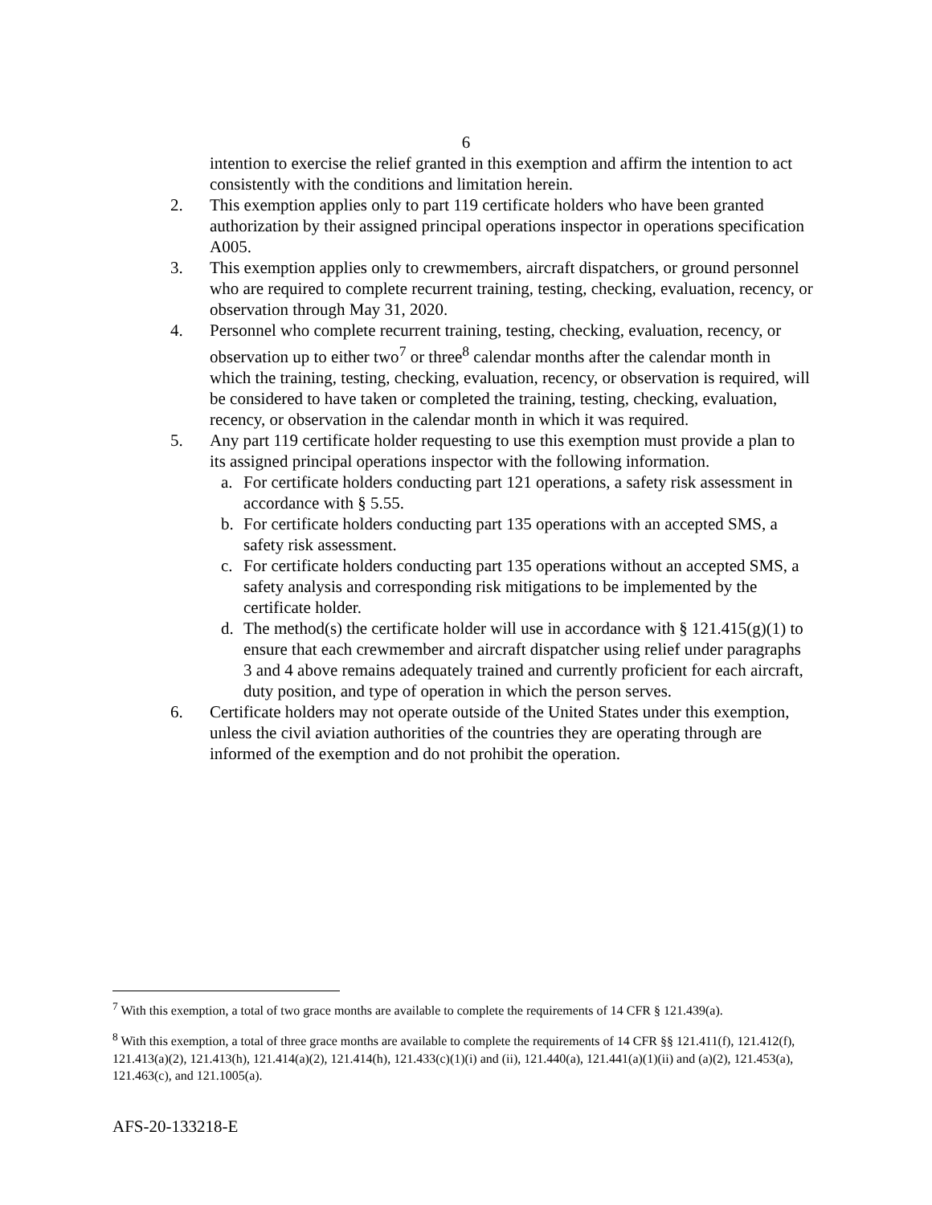6
intention to exercise the relief granted in this exemption and affirm the intention to act consistently with the conditions and limitation herein.
2. This exemption applies only to part 119 certificate holders who have been granted authorization by their assigned principal operations inspector in operations specification A005.
3. This exemption applies only to crewmembers, aircraft dispatchers, or ground personnel who are required to complete recurrent training, testing, checking, evaluation, recency, or observation through May 31, 2020.
4. Personnel who complete recurrent training, testing, checking, evaluation, recency, or observation up to either two<sup>7</sup> or three<sup>8</sup> calendar months after the calendar month in which the training, testing, checking, evaluation, recency, or observation is required, will be considered to have taken or completed the training, testing, checking, evaluation, recency, or observation in the calendar month in which it was required.
5. Any part 119 certificate holder requesting to use this exemption must provide a plan to its assigned principal operations inspector with the following information.
a. For certificate holders conducting part 121 operations, a safety risk assessment in accordance with § 5.55.
b. For certificate holders conducting part 135 operations with an accepted SMS, a safety risk assessment.
c. For certificate holders conducting part 135 operations without an accepted SMS, a safety analysis and corresponding risk mitigations to be implemented by the certificate holder.
d. The method(s) the certificate holder will use in accordance with § 121.415(g)(1) to ensure that each crewmember and aircraft dispatcher using relief under paragraphs 3 and 4 above remains adequately trained and currently proficient for each aircraft, duty position, and type of operation in which the person serves.
6. Certificate holders may not operate outside of the United States under this exemption, unless the civil aviation authorities of the countries they are operating through are informed of the exemption and do not prohibit the operation.
<sup>7</sup> With this exemption, a total of two grace months are available to complete the requirements of 14 CFR § 121.439(a).
<sup>8</sup> With this exemption, a total of three grace months are available to complete the requirements of 14 CFR §§ 121.411(f), 121.412(f), 121.413(a)(2), 121.413(h), 121.414(a)(2), 121.414(h), 121.433(c)(1)(i) and (ii), 121.440(a), 121.441(a)(1)(ii) and (a)(2), 121.453(a), 121.463(c), and 121.1005(a).
AFS-20-133218-E